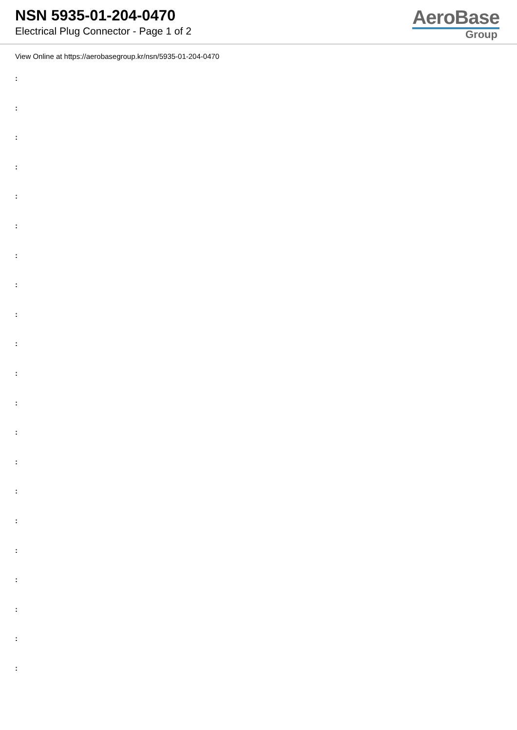NSN 5935-01-204-0470
Electrical Plug Connector - Page 1 of 2
AeroBase
Group
View Online at https://aerobasegroup.kr/nsn/5935-01-204-0470
:
:
:
:
:
:
:
:
:
:
:
:
:
:
:
:
:
:
:
:
: